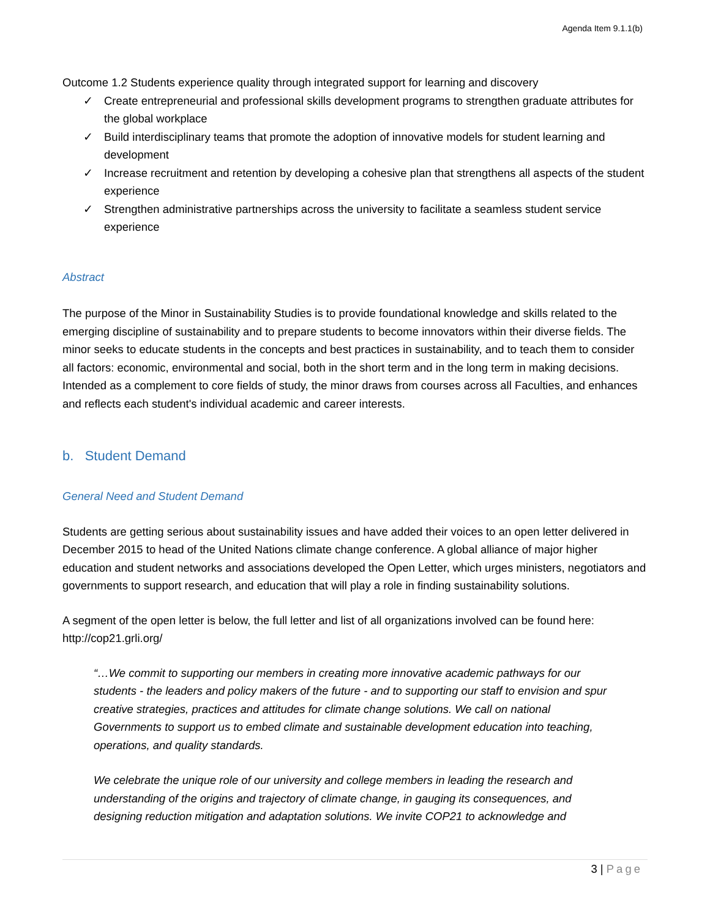Agenda Item 9.1.1(b)
Outcome 1.2 Students experience quality through integrated support for learning and discovery
✓ Create entrepreneurial and professional skills development programs to strengthen graduate attributes for the global workplace
✓ Build interdisciplinary teams that promote the adoption of innovative models for student learning and development
✓ Increase recruitment and retention by developing a cohesive plan that strengthens all aspects of the student experience
✓ Strengthen administrative partnerships across the university to facilitate a seamless student service experience
Abstract
The purpose of the Minor in Sustainability Studies is to provide foundational knowledge and skills related to the emerging discipline of sustainability and to prepare students to become innovators within their diverse fields. The minor seeks to educate students in the concepts and best practices in sustainability, and to teach them to consider all factors: economic, environmental and social, both in the short term and in the long term in making decisions. Intended as a complement to core fields of study, the minor draws from courses across all Faculties, and enhances and reflects each student's individual academic and career interests.
b. Student Demand
General Need and Student Demand
Students are getting serious about sustainability issues and have added their voices to an open letter delivered in December 2015 to head of the United Nations climate change conference. A global alliance of major higher education and student networks and associations developed the Open Letter, which urges ministers, negotiators and governments to support research, and education that will play a role in finding sustainability solutions.
A segment of the open letter is below, the full letter and list of all organizations involved can be found here: http://cop21.grli.org/
“…We commit to supporting our members in creating more innovative academic pathways for our students - the leaders and policy makers of the future - and to supporting our staff to envision and spur creative strategies, practices and attitudes for climate change solutions. We call on national Governments to support us to embed climate and sustainable development education into teaching, operations, and quality standards.
We celebrate the unique role of our university and college members in leading the research and understanding of the origins and trajectory of climate change, in gauging its consequences, and designing reduction mitigation and adaptation solutions. We invite COP21 to acknowledge and
3 | Page